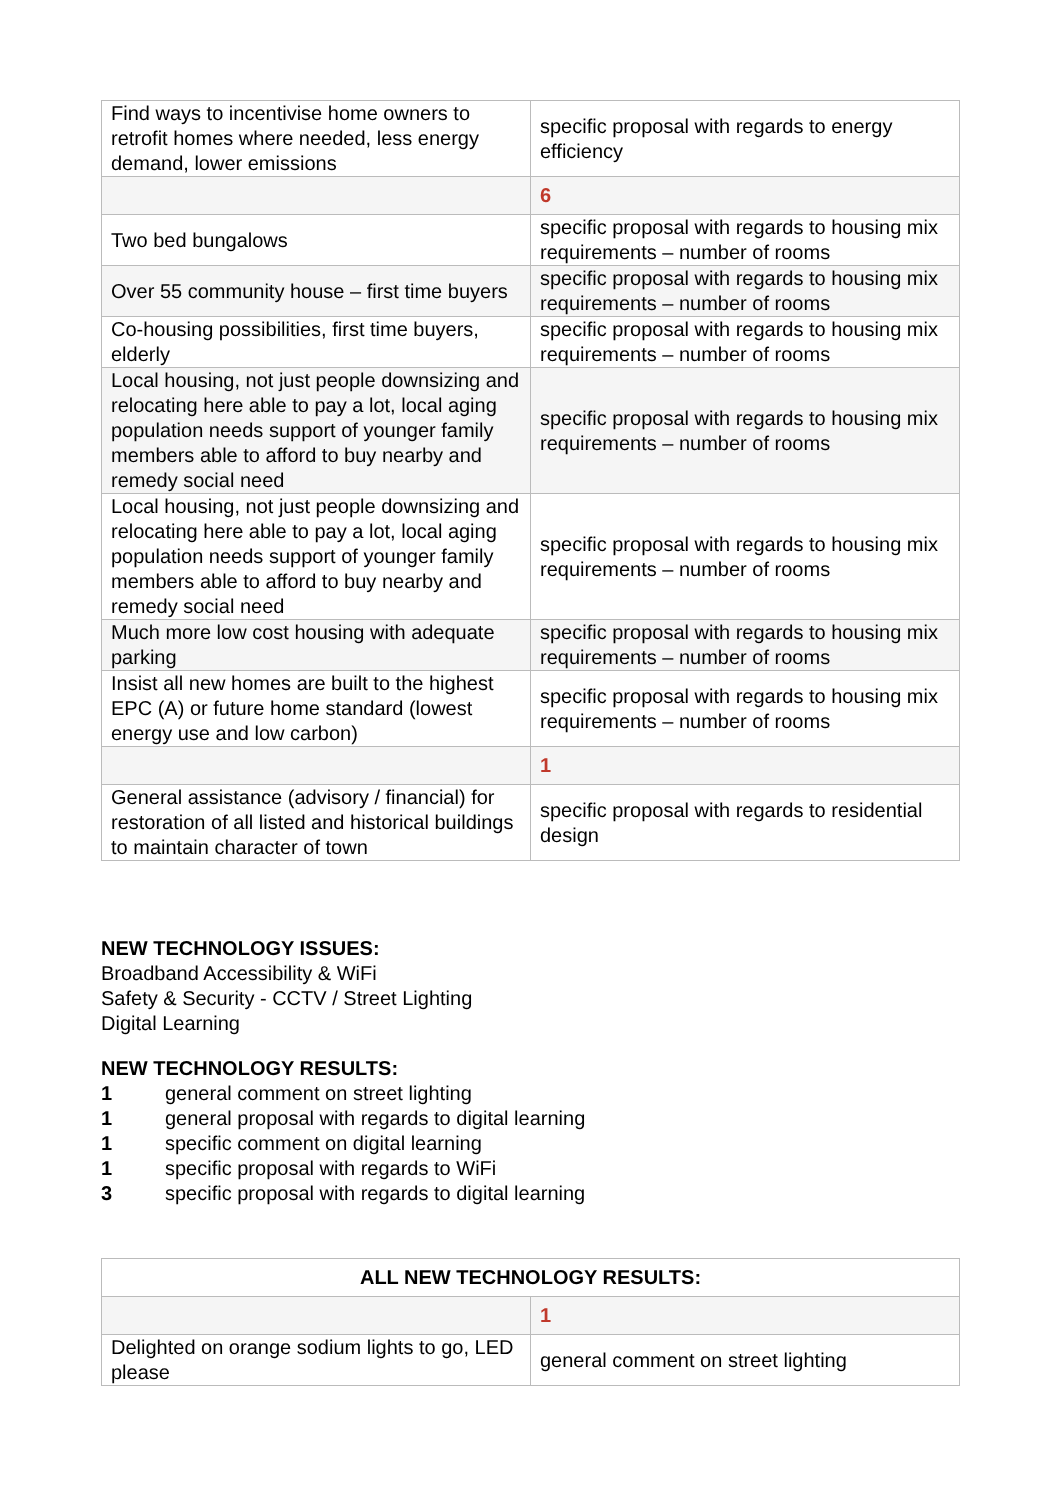| Find ways to incentivise home owners to retrofit homes where needed, less energy demand, lower emissions | specific proposal with regards to energy efficiency |
| | 6 |
| Two bed bungalows | specific proposal with regards to housing mix requirements – number of rooms |
| Over 55 community house – first time buyers | specific proposal with regards to housing mix requirements – number of rooms |
| Co-housing possibilities, first time buyers, elderly | specific proposal with regards to housing mix requirements – number of rooms |
| Local housing, not just people downsizing and relocating here able to pay a lot, local aging population needs support of younger family members able to afford to buy nearby and remedy social need | specific proposal with regards to housing mix requirements – number of rooms |
| Local housing, not just people downsizing and relocating here able to pay a lot, local aging population needs support of younger family members able to afford to buy nearby and remedy social need | specific proposal with regards to housing mix requirements – number of rooms |
| Much more low cost housing with adequate parking | specific proposal with regards to housing mix requirements – number of rooms |
| Insist all new homes are built to the highest EPC (A) or future home standard (lowest energy use and low carbon) | specific proposal with regards to housing mix requirements – number of rooms |
| | 1 |
| General assistance (advisory / financial) for restoration of all listed and historical buildings to maintain character of town | specific proposal with regards to residential design |
NEW TECHNOLOGY ISSUES:
Broadband Accessibility & WiFi
Safety & Security - CCTV / Street Lighting
Digital Learning
NEW TECHNOLOGY RESULTS:
1 general comment on street lighting
1 general proposal with regards to digital learning
1 specific comment on digital learning
1 specific proposal with regards to WiFi
3 specific proposal with regards to digital learning
| ALL NEW TECHNOLOGY RESULTS: | |
| --- | --- |
| | 1 |
| Delighted on orange sodium lights to go, LED please | general comment on street lighting |